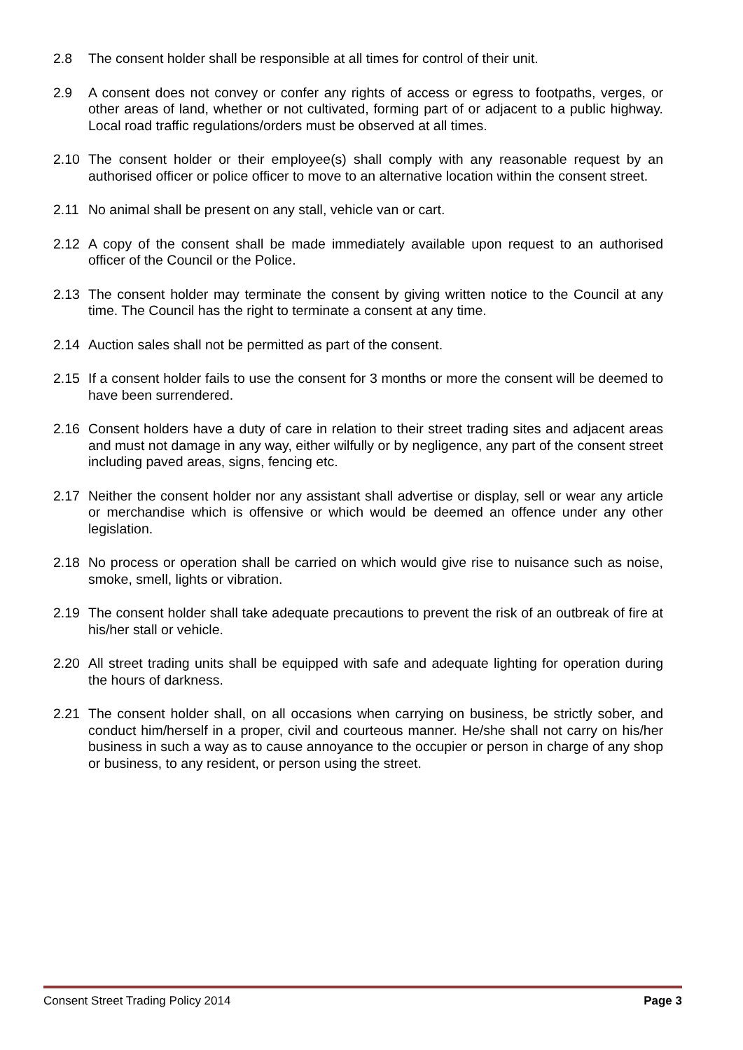2.8 The consent holder shall be responsible at all times for control of their unit.
2.9 A consent does not convey or confer any rights of access or egress to footpaths, verges, or other areas of land, whether or not cultivated, forming part of or adjacent to a public highway. Local road traffic regulations/orders must be observed at all times.
2.10 The consent holder or their employee(s) shall comply with any reasonable request by an authorised officer or police officer to move to an alternative location within the consent street.
2.11 No animal shall be present on any stall, vehicle van or cart.
2.12 A copy of the consent shall be made immediately available upon request to an authorised officer of the Council or the Police.
2.13 The consent holder may terminate the consent by giving written notice to the Council at any time. The Council has the right to terminate a consent at any time.
2.14 Auction sales shall not be permitted as part of the consent.
2.15 If a consent holder fails to use the consent for 3 months or more the consent will be deemed to have been surrendered.
2.16 Consent holders have a duty of care in relation to their street trading sites and adjacent areas and must not damage in any way, either wilfully or by negligence, any part of the consent street including paved areas, signs, fencing etc.
2.17 Neither the consent holder nor any assistant shall advertise or display, sell or wear any article or merchandise which is offensive or which would be deemed an offence under any other legislation.
2.18 No process or operation shall be carried on which would give rise to nuisance such as noise, smoke, smell, lights or vibration.
2.19 The consent holder shall take adequate precautions to prevent the risk of an outbreak of fire at his/her stall or vehicle.
2.20 All street trading units shall be equipped with safe and adequate lighting for operation during the hours of darkness.
2.21 The consent holder shall, on all occasions when carrying on business, be strictly sober, and conduct him/herself in a proper, civil and courteous manner. He/she shall not carry on his/her business in such a way as to cause annoyance to the occupier or person in charge of any shop or business, to any resident, or person using the street.
Consent Street Trading Policy 2014 Page 3